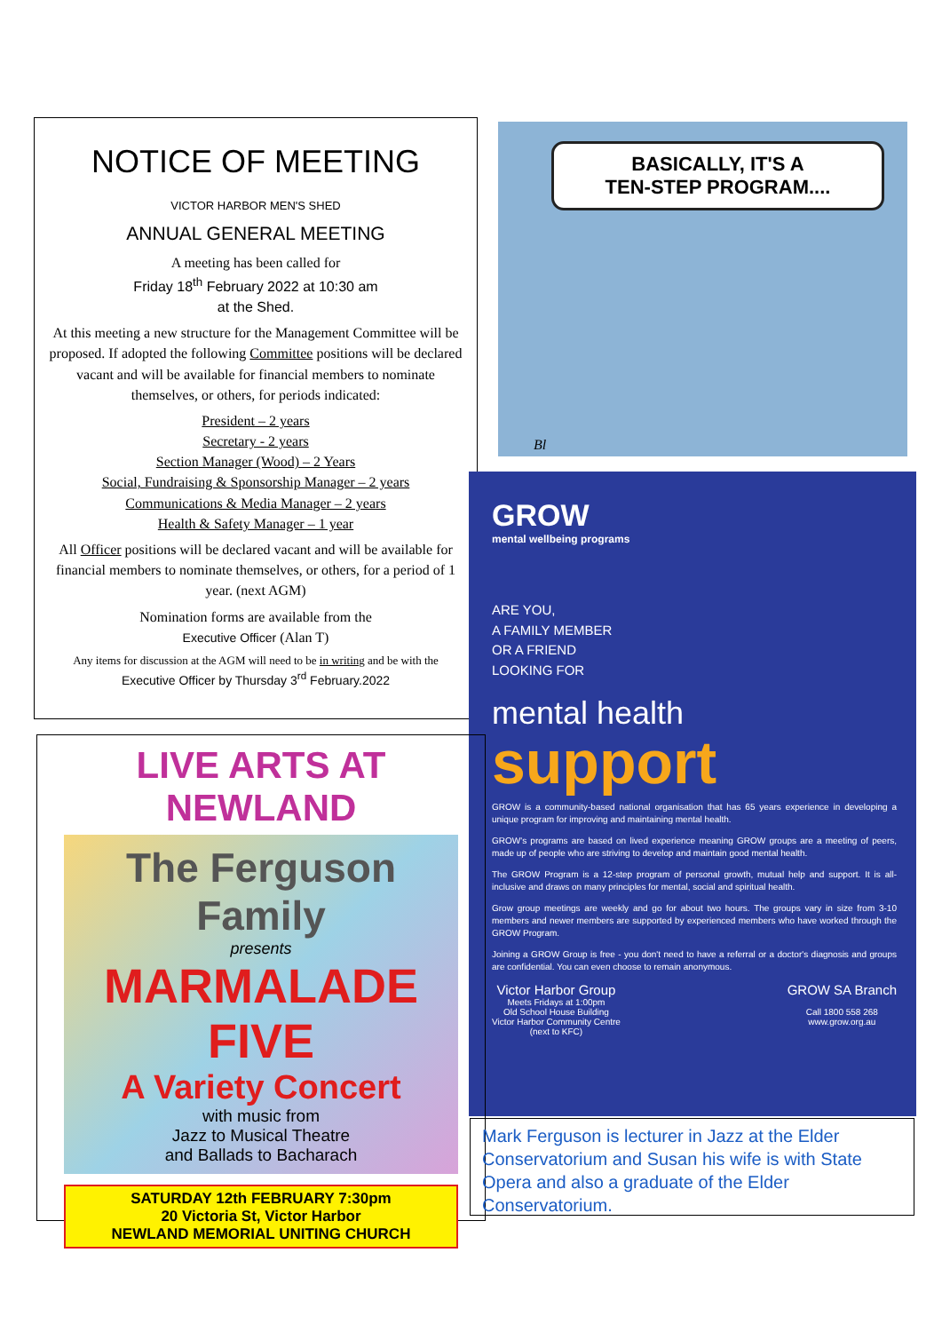NOTICE OF MEETING
VICTOR HARBOR MEN'S SHED
ANNUAL GENERAL MEETING
A meeting has been called for
Friday 18<sup>th</sup> February 2022 at 10:30 am
at the Shed.
At this meeting a new structure for the Management Committee will be proposed. If adopted the following Committee positions will be declared vacant and will be available for financial members to nominate themselves, or others, for periods indicated:
President – 2 years
Secretary - 2 years
Section Manager (Wood) – 2 Years
Social, Fundraising & Sponsorship Manager – 2 years
Communications & Media Manager – 2 years
Health & Safety Manager – 1 year
All Officer positions will be declared vacant and will be available for financial members to nominate themselves, or others, for a period of 1 year. (next AGM)
Nomination forms are available from the
Executive Officer (Alan T)
Any items for discussion at the AGM will need to be in writing and be with the Executive Officer by Thursday 3<sup>rd</sup> February.2022
BASICALLY, IT'S A
TEN-STEP PROGRAM....
Bl
GROW
mental wellbeing programs
ARE YOU,
A FAMILY MEMBER
OR A FRIEND
LOOKING FOR
mental health
support
GROW is a community-based national organisation that has 65 years experience in developing a unique program for improving and maintaining mental health.
GROW's programs are based on lived experience meaning GROW groups are a meeting of peers, made up of people who are striving to develop and maintain good mental health.
The GROW Program is a 12-step program of personal growth, mutual help and support. It is all-inclusive and draws on many principles for mental, social and spiritual health.
Grow group meetings are weekly and go for about two hours. The groups vary in size from 3-10 members and newer members are supported by experienced members who have worked through the GROW Program.
Joining a GROW Group is free - you don't need to have a referral or a doctor's diagnosis and groups are confidential. You can even choose to remain anonymous.
Victor Harbor Group
Meets Fridays at 1:00pm
Old School House Building
Victor Harbor Community Centre
(next to KFC)
GROW SA Branch
Call 1800 558 268
www.grow.org.au
LIVE ARTS AT
NEWLAND
The Ferguson Family
presents
MARMALADE FIVE
A Variety Concert
with music from
Jazz to Musical Theatre
and Ballads to Bacharach
SATURDAY 12th FEBRUARY 7:30pm
20 Victoria St, Victor Harbor
NEWLAND MEMORIAL UNITING CHURCH
Mark Ferguson is lecturer in Jazz at the Elder Conservatorium and Susan his wife is with State Opera and also a graduate of the Elder Conservatorium.